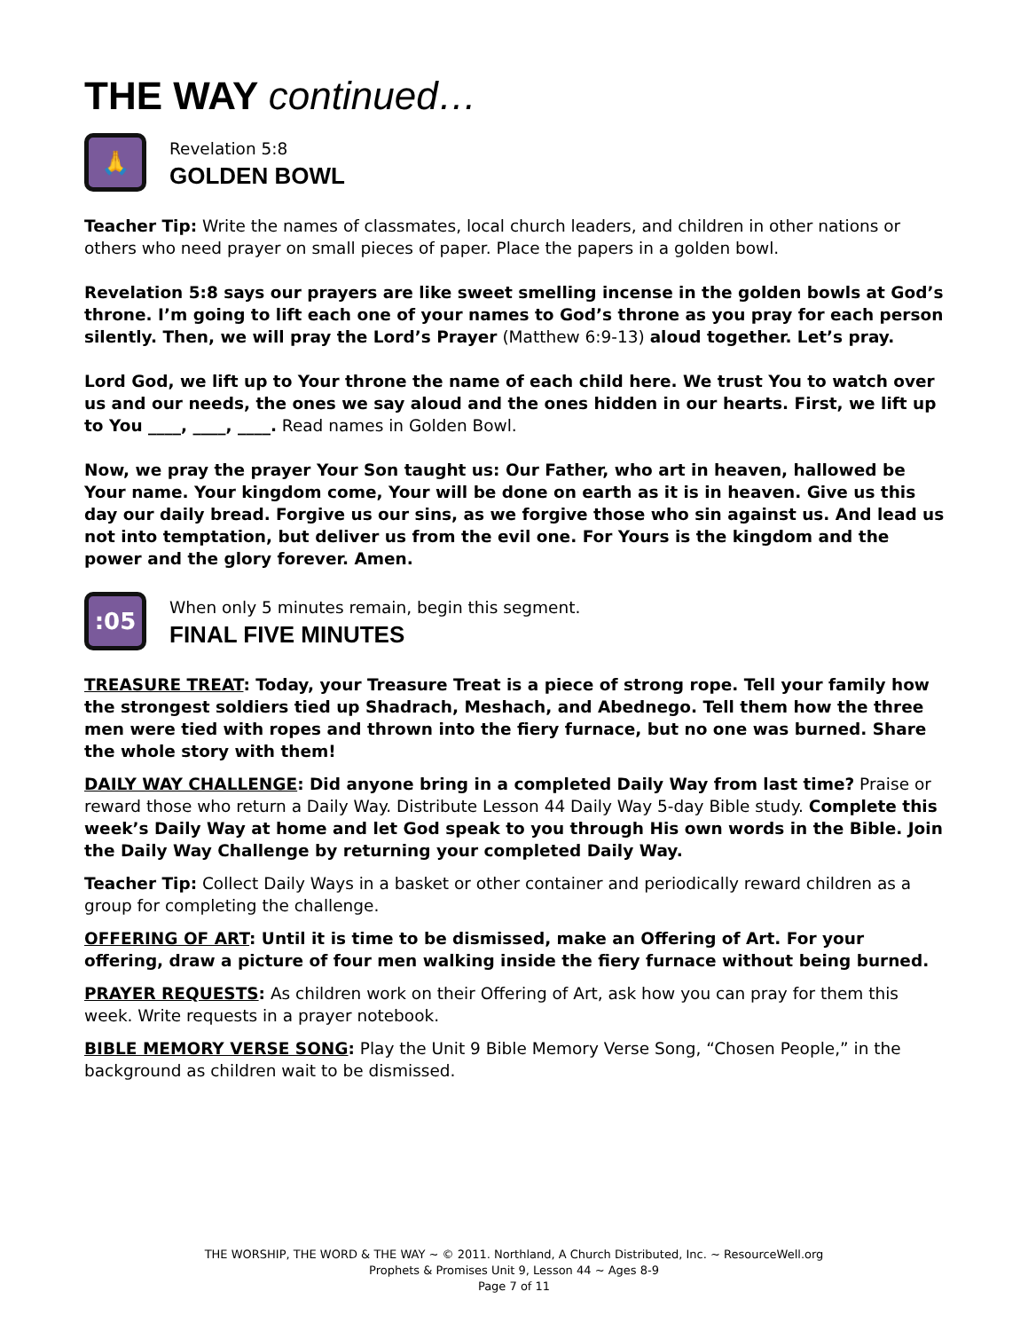THE WAY continued…
🙏
Revelation 5:8
GOLDEN BOWL
Teacher Tip: Write the names of classmates, local church leaders, and children in other nations or others who need prayer on small pieces of paper. Place the papers in a golden bowl.
Revelation 5:8 says our prayers are like sweet smelling incense in the golden bowls at God’s throne. I’m going to lift each one of your names to God’s throne as you pray for each person silently. Then, we will pray the Lord’s Prayer (Matthew 6:9-13) aloud together. Let’s pray.
Lord God, we lift up to Your throne the name of each child here. We trust You to watch over us and our needs, the ones we say aloud and the ones hidden in our hearts. First, we lift up to You ____, ____, ____. Read names in Golden Bowl.
Now, we pray the prayer Your Son taught us: Our Father, who art in heaven, hallowed be Your name. Your kingdom come, Your will be done on earth as it is in heaven. Give us this day our daily bread. Forgive us our sins, as we forgive those who sin against us. And lead us not into temptation, but deliver us from the evil one. For Yours is the kingdom and the power and the glory forever. Amen.
:05
When only 5 minutes remain, begin this segment.
FINAL FIVE MINUTES
TREASURE TREAT: Today, your Treasure Treat is a piece of strong rope. Tell your family how the strongest soldiers tied up Shadrach, Meshach, and Abednego. Tell them how the three men were tied with ropes and thrown into the fiery furnace, but no one was burned. Share the whole story with them!
DAILY WAY CHALLENGE: Did anyone bring in a completed Daily Way from last time? Praise or reward those who return a Daily Way. Distribute Lesson 44 Daily Way 5-day Bible study. Complete this week’s Daily Way at home and let God speak to you through His own words in the Bible. Join the Daily Way Challenge by returning your completed Daily Way.
Teacher Tip: Collect Daily Ways in a basket or other container and periodically reward children as a group for completing the challenge.
OFFERING OF ART: Until it is time to be dismissed, make an Offering of Art. For your offering, draw a picture of four men walking inside the fiery furnace without being burned.
PRAYER REQUESTS: As children work on their Offering of Art, ask how you can pray for them this week. Write requests in a prayer notebook.
BIBLE MEMORY VERSE SONG: Play the Unit 9 Bible Memory Verse Song, “Chosen People,” in the background as children wait to be dismissed.
THE WORSHIP, THE WORD & THE WAY ~ © 2011. Northland, A Church Distributed, Inc. ~ ResourceWell.org
Prophets & Promises Unit 9, Lesson 44 ~ Ages 8-9
Page 7 of 11